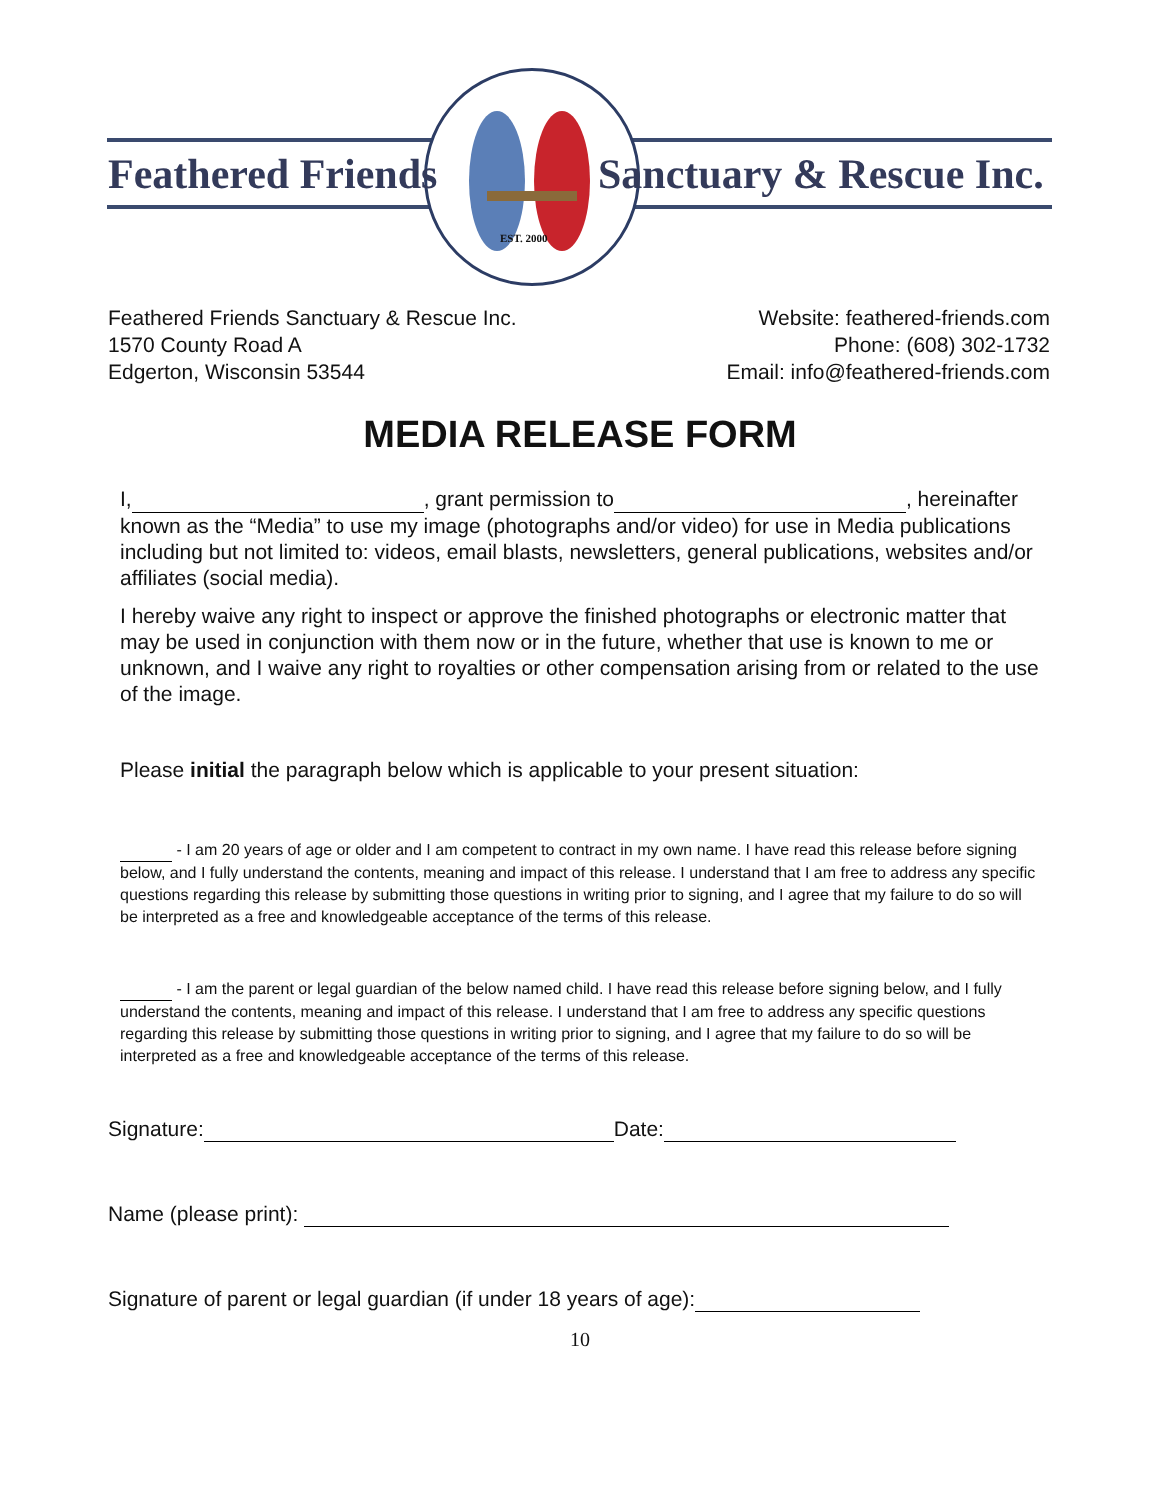Feathered Friends Sanctuary & Rescue Inc.
EST. 2000
Feathered Friends Sanctuary & Rescue Inc.
1570 County Road A
Edgerton, Wisconsin 53544
Website: feathered-friends.com
Phone: (608) 302-1732
Email: info@feathered-friends.com
MEDIA RELEASE FORM
I, , grant permission to , hereinafter known as the “Media” to use my image (photographs and/or video) for use in Media publications including but not limited to: videos, email blasts, newsletters, general publications, websites and/or affiliates (social media).
I hereby waive any right to inspect or approve the finished photographs or electronic matter that may be used in conjunction with them now or in the future, whether that use is known to me or unknown, and I waive any right to royalties or other compensation arising from or related to the use of the image.
Please initial the paragraph below which is applicable to your present situation:
- I am 20 years of age or older and I am competent to contract in my own name. I have read this release before signing below, and I fully understand the contents, meaning and impact of this release. I understand that I am free to address any specific questions regarding this release by submitting those questions in writing prior to signing, and I agree that my failure to do so will be interpreted as a free and knowledgeable acceptance of the terms of this release.
- I am the parent or legal guardian of the below named child. I have read this release before signing below, and I fully understand the contents, meaning and impact of this release. I understand that I am free to address any specific questions regarding this release by submitting those questions in writing prior to signing, and I agree that my failure to do so will be interpreted as a free and knowledgeable acceptance of the terms of this release.
Signature: Date:
Name (please print):
Signature of parent or legal guardian (if under 18 years of age):
10